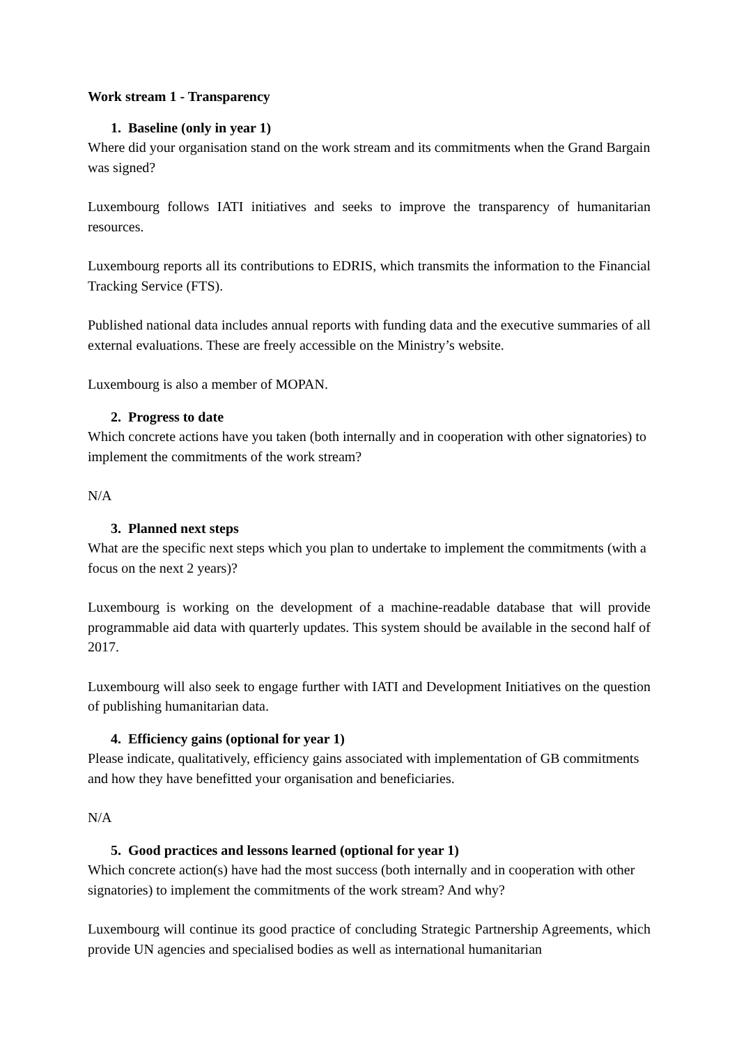Work stream 1 - Transparency
1. Baseline (only in year 1)
Where did your organisation stand on the work stream and its commitments when the Grand Bargain was signed?
Luxembourg follows IATI initiatives and seeks to improve the transparency of humanitarian resources.
Luxembourg reports all its contributions to EDRIS, which transmits the information to the Financial Tracking Service (FTS).
Published national data includes annual reports with funding data and the executive summaries of all external evaluations. These are freely accessible on the Ministry’s website.
Luxembourg is also a member of MOPAN.
2. Progress to date
Which concrete actions have you taken (both internally and in cooperation with other signatories) to implement the commitments of the work stream?
N/A
3. Planned next steps
What are the specific next steps which you plan to undertake to implement the commitments (with a focus on the next 2 years)?
Luxembourg is working on the development of a machine-readable database that will provide programmable aid data with quarterly updates. This system should be available in the second half of 2017.
Luxembourg will also seek to engage further with IATI and Development Initiatives on the question of publishing humanitarian data.
4. Efficiency gains (optional for year 1)
Please indicate, qualitatively, efficiency gains associated with implementation of GB commitments and how they have benefitted your organisation and beneficiaries.
N/A
5. Good practices and lessons learned (optional for year 1)
Which concrete action(s) have had the most success (both internally and in cooperation with other signatories) to implement the commitments of the work stream? And why?
Luxembourg will continue its good practice of concluding Strategic Partnership Agreements, which provide UN agencies and specialised bodies as well as international humanitarian